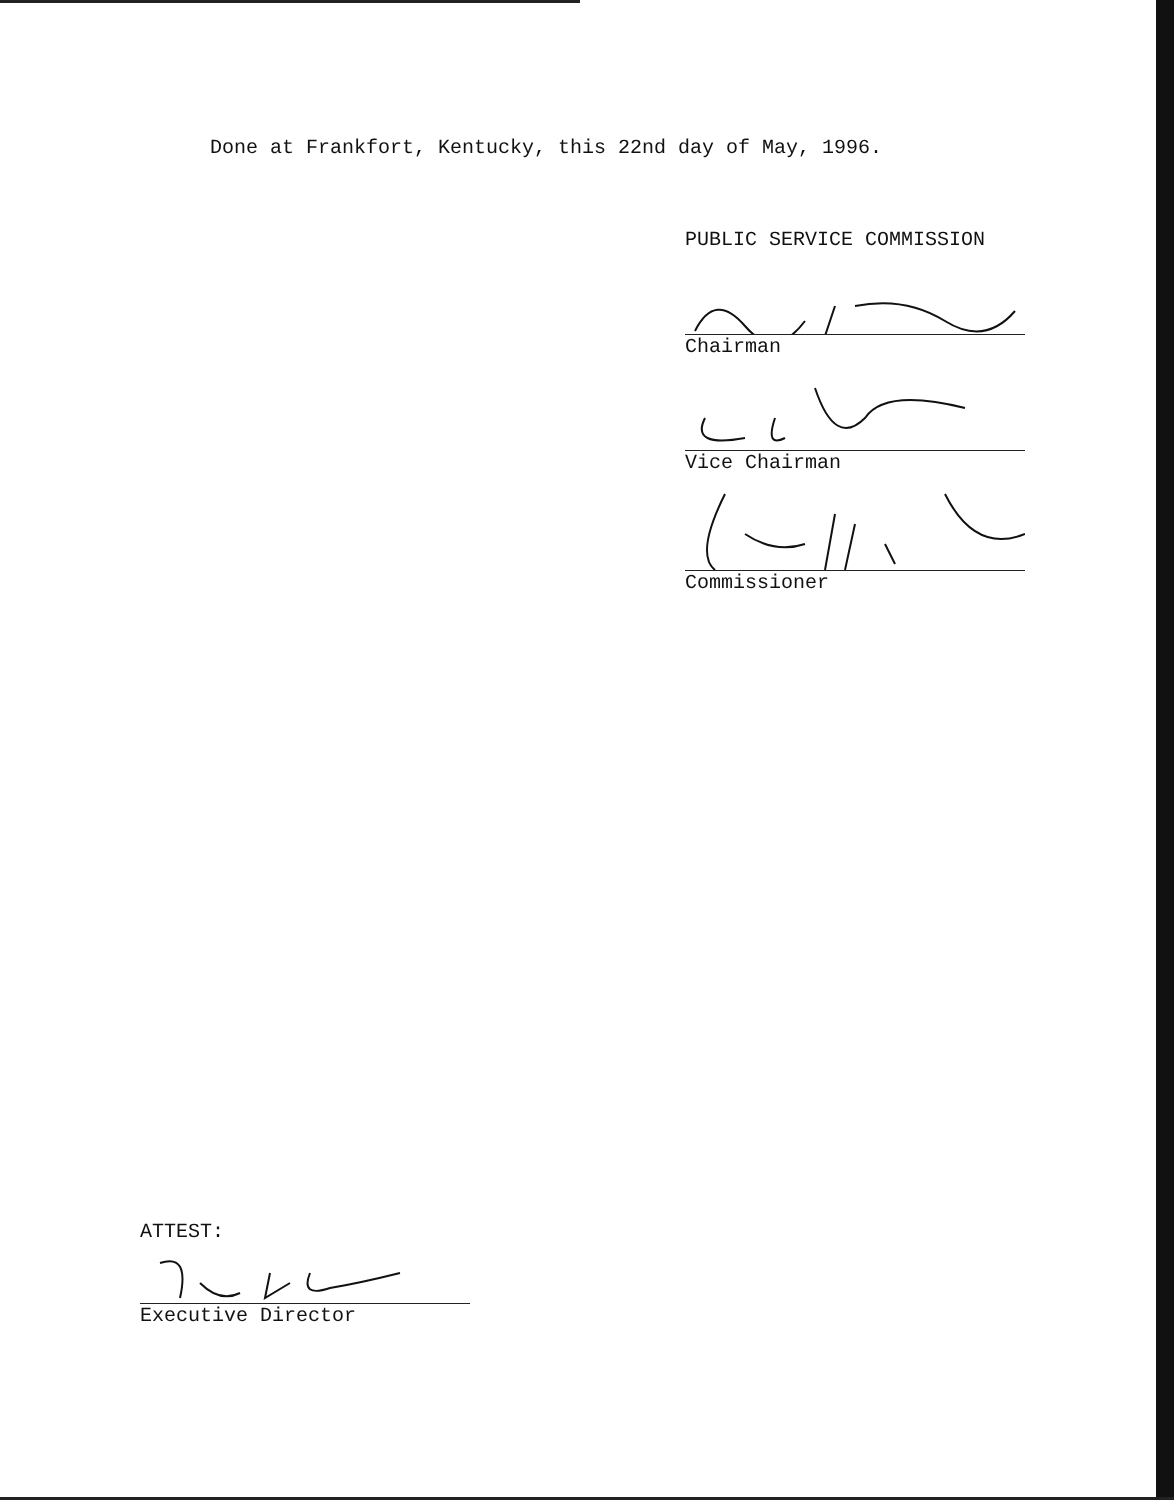Done at Frankfort, Kentucky, this 22nd day of May, 1996.
PUBLIC SERVICE COMMISSION
Chairman
Vice Chairman
Commissioner
ATTEST:
Executive Director